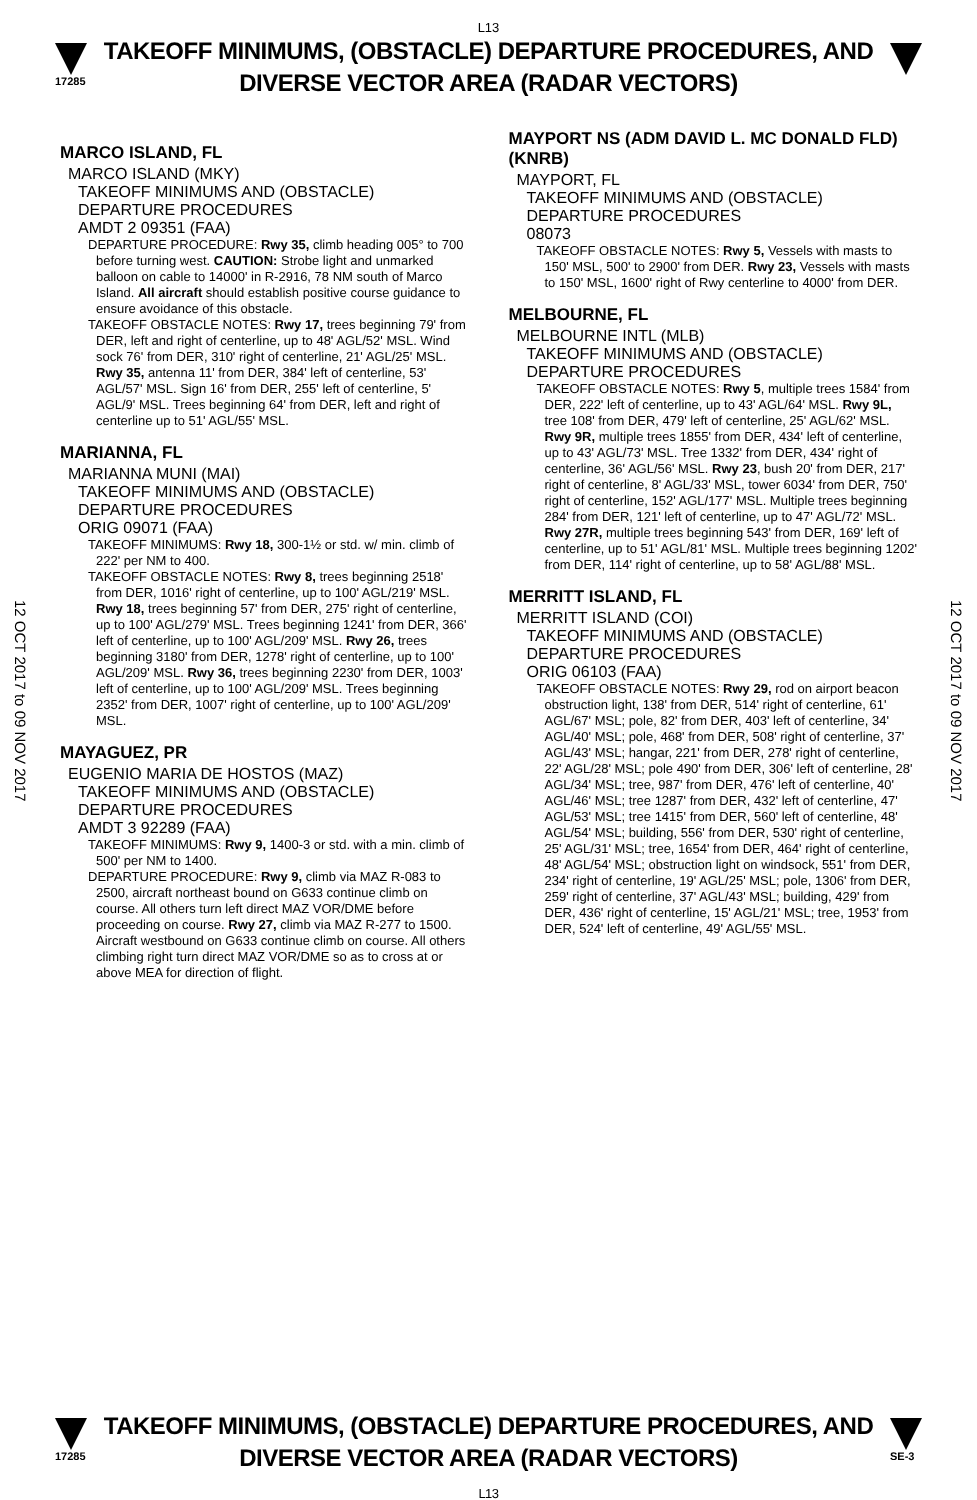L13
17285
TAKEOFF MINIMUMS, (OBSTACLE) DEPARTURE PROCEDURES, AND
DIVERSE VECTOR AREA (RADAR VECTORS)
12 OCT 2017 to 09 NOV 2017
12 OCT 2017 to 09 NOV 2017
MARCO ISLAND, FL
MARCO ISLAND (MKY)
TAKEOFF MINIMUMS AND (OBSTACLE) DEPARTURE PROCEDURES
AMDT 2 09351 (FAA)
DEPARTURE PROCEDURE: Rwy 35, climb heading 005° to 700 before turning west. CAUTION: Strobe light and unmarked balloon on cable to 14000' in R-2916, 78 NM south of Marco Island. All aircraft should establish positive course guidance to ensure avoidance of this obstacle.
TAKEOFF OBSTACLE NOTES: Rwy 17, trees beginning 79' from DER, left and right of centerline, up to 48' AGL/52' MSL. Wind sock 76' from DER, 310' right of centerline, 21' AGL/25' MSL. Rwy 35, antenna 11' from DER, 384' left of centerline, 53' AGL/57' MSL. Sign 16' from DER, 255' left of centerline, 5' AGL/9' MSL. Trees beginning 64' from DER, left and right of centerline up to 51' AGL/55' MSL.
MARIANNA, FL
MARIANNA MUNI (MAI)
TAKEOFF MINIMUMS AND (OBSTACLE) DEPARTURE PROCEDURES
ORIG 09071 (FAA)
TAKEOFF MINIMUMS: Rwy 18, 300-1½ or std. w/ min. climb of 222' per NM to 400.
TAKEOFF OBSTACLE NOTES: Rwy 8, trees beginning 2518' from DER, 1016' right of centerline, up to 100' AGL/219' MSL. Rwy 18, trees beginning 57' from DER, 275' right of centerline, up to 100' AGL/279' MSL. Trees beginning 1241' from DER, 366' left of centerline, up to 100' AGL/209' MSL. Rwy 26, trees beginning 3180' from DER, 1278' right of centerline, up to 100' AGL/209' MSL. Rwy 36, trees beginning 2230' from DER, 1003' left of centerline, up to 100' AGL/209' MSL. Trees beginning 2352' from DER, 1007' right of centerline, up to 100' AGL/209' MSL.
MAYAGUEZ, PR
EUGENIO MARIA DE HOSTOS (MAZ)
TAKEOFF MINIMUMS AND (OBSTACLE) DEPARTURE PROCEDURES
AMDT 3 92289 (FAA)
TAKEOFF MINIMUMS: Rwy 9, 1400-3 or std. with a min. climb of 500' per NM to 1400.
DEPARTURE PROCEDURE: Rwy 9, climb via MAZ R-083 to 2500, aircraft northeast bound on G633 continue climb on course. All others turn left direct MAZ VOR/DME before proceeding on course. Rwy 27, climb via MAZ R-277 to 1500. Aircraft westbound on G633 continue climb on course. All others climbing right turn direct MAZ VOR/DME so as to cross at or above MEA for direction of flight.
MAYPORT NS (ADM DAVID L. MC DONALD FLD)(KNRB)
MAYPORT, FL
TAKEOFF MINIMUMS AND (OBSTACLE) DEPARTURE PROCEDURES
08073
TAKEOFF OBSTACLE NOTES: Rwy 5, Vessels with masts to 150' MSL, 500' to 2900' from DER. Rwy 23, Vessels with masts to 150' MSL, 1600' right of Rwy centerline to 4000' from DER.
MELBOURNE, FL
MELBOURNE INTL (MLB)
TAKEOFF MINIMUMS AND (OBSTACLE) DEPARTURE PROCEDURES
TAKEOFF OBSTACLE NOTES: Rwy 5, multiple trees 1584' from DER, 222' left of centerline, up to 43' AGL/64' MSL. Rwy 9L, tree 108' from DER, 479' left of centerline, 25' AGL/62' MSL. Rwy 9R, multiple trees 1855' from DER, 434' left of centerline, up to 43' AGL/73' MSL. Tree 1332' from DER, 434' right of centerline, 36' AGL/56' MSL. Rwy 23, bush 20' from DER, 217' right of centerline, 8' AGL/33' MSL, tower 6034' from DER, 750' right of centerline, 152' AGL/177' MSL. Multiple trees beginning 284' from DER, 121' left of centerline, up to 47' AGL/72' MSL. Rwy 27R, multiple trees beginning 543' from DER, 169' left of centerline, up to 51' AGL/81' MSL. Multiple trees beginning 1202' from DER, 114' right of centerline, up to 58' AGL/88' MSL.
MERRITT ISLAND, FL
MERRITT ISLAND (COI)
TAKEOFF MINIMUMS AND (OBSTACLE) DEPARTURE PROCEDURES
ORIG 06103 (FAA)
TAKEOFF OBSTACLE NOTES: Rwy 29, rod on airport beacon obstruction light, 138' from DER, 514' right of centerline, 61' AGL/67' MSL; pole, 82' from DER, 403' left of centerline, 34' AGL/40' MSL; pole, 468' from DER, 508' right of centerline, 37' AGL/43' MSL; hangar, 221' from DER, 278' right of centerline, 22' AGL/28' MSL; pole 490' from DER, 306' left of centerline, 28' AGL/34' MSL; tree, 987' from DER, 476' left of centerline, 40' AGL/46' MSL; tree 1287' from DER, 432' left of centerline, 47' AGL/53' MSL; tree 1415' from DER, 560' left of centerline, 48' AGL/54' MSL; building, 556' from DER, 530' right of centerline, 25' AGL/31' MSL; tree, 1654' from DER, 464' right of centerline, 48' AGL/54' MSL; obstruction light on windsock, 551' from DER, 234' right of centerline, 19' AGL/25' MSL; pole, 1306' from DER, 259' right of centerline, 37' AGL/43' MSL; building, 429' from DER, 436' right of centerline, 15' AGL/21' MSL; tree, 1953' from DER, 524' left of centerline, 49' AGL/55' MSL.
17285
TAKEOFF MINIMUMS, (OBSTACLE) DEPARTURE PROCEDURES, AND
DIVERSE VECTOR AREA (RADAR VECTORS)
L13
SE-3